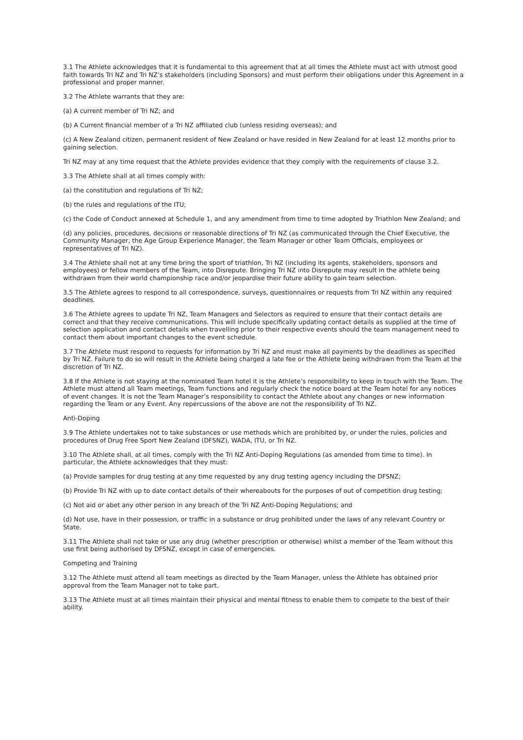3.1 The Athlete acknowledges that it is fundamental to this agreement that at all times the Athlete must act with utmost good faith towards Tri NZ and Tri NZ’s stakeholders (including Sponsors) and must perform their obligations under this Agreement in a professional and proper manner.
3.2 The Athlete warrants that they are:
(a) A current member of Tri NZ; and
(b) A Current financial member of a Tri NZ affiliated club (unless residing overseas); and
(c) A New Zealand citizen, permanent resident of New Zealand or have resided in New Zealand for at least 12 months prior to gaining selection.
Tri NZ may at any time request that the Athlete provides evidence that they comply with the requirements of clause 3.2.
3.3 The Athlete shall at all times comply with:
(a) the constitution and regulations of Tri NZ;
(b) the rules and regulations of the ITU;
(c) the Code of Conduct annexed at Schedule 1, and any amendment from time to time adopted by Triathlon New Zealand; and
(d) any policies, procedures, decisions or reasonable directions of Tri NZ (as communicated through the Chief Executive, the Community Manager, the Age Group Experience Manager, the Team Manager or other Team Officials, employees or representatives of Tri NZ).
3.4 The Athlete shall not at any time bring the sport of triathlon, Tri NZ (including its agents, stakeholders, sponsors and employees) or fellow members of the Team, into Disrepute. Bringing Tri NZ into Disrepute may result in the athlete being withdrawn from their world championship race and/or jeopardise their future ability to gain team selection.
3.5 The Athlete agrees to respond to all correspondence, surveys, questionnaires or requests from Tri NZ within any required deadlines.
3.6 The Athlete agrees to update Tri NZ, Team Managers and Selectors as required to ensure that their contact details are correct and that they receive communications. This will include specifically updating contact details as supplied at the time of selection application and contact details when travelling prior to their respective events should the team management need to contact them about important changes to the event schedule.
3.7 The Athlete must respond to requests for information by Tri NZ and must make all payments by the deadlines as specified by Tri NZ. Failure to do so will result in the Athlete being charged a late fee or the Athlete being withdrawn from the Team at the discretion of Tri NZ.
3.8 If the Athlete is not staying at the nominated Team hotel it is the Athlete’s responsibility to keep in touch with the Team. The Athlete must attend all Team meetings, Team functions and regularly check the notice board at the Team hotel for any notices of event changes. It is not the Team Manager’s responsibility to contact the Athlete about any changes or new information regarding the Team or any Event. Any repercussions of the above are not the responsibility of Tri NZ.
Anti-Doping
3.9 The Athlete undertakes not to take substances or use methods which are prohibited by, or under the rules, policies and procedures of Drug Free Sport New Zealand (DFSNZ), WADA, ITU, or Tri NZ.
3.10 The Athlete shall, at all times, comply with the Tri NZ Anti-Doping Regulations (as amended from time to time). In particular, the Athlete acknowledges that they must:
(a) Provide samples for drug testing at any time requested by any drug testing agency including the DFSNZ;
(b) Provide Tri NZ with up to date contact details of their whereabouts for the purposes of out of competition drug testing;
(c) Not aid or abet any other person in any breach of the Tri NZ Anti-Doping Regulations; and
(d) Not use, have in their possession, or traffic in a substance or drug prohibited under the laws of any relevant Country or State.
3.11 The Athlete shall not take or use any drug (whether prescription or otherwise) whilst a member of the Team without this use first being authorised by DFSNZ, except in case of emergencies.
Competing and Training
3.12 The Athlete must attend all team meetings as directed by the Team Manager, unless the Athlete has obtained prior approval from the Team Manager not to take part.
3.13 The Athlete must at all times maintain their physical and mental fitness to enable them to compete to the best of their ability.